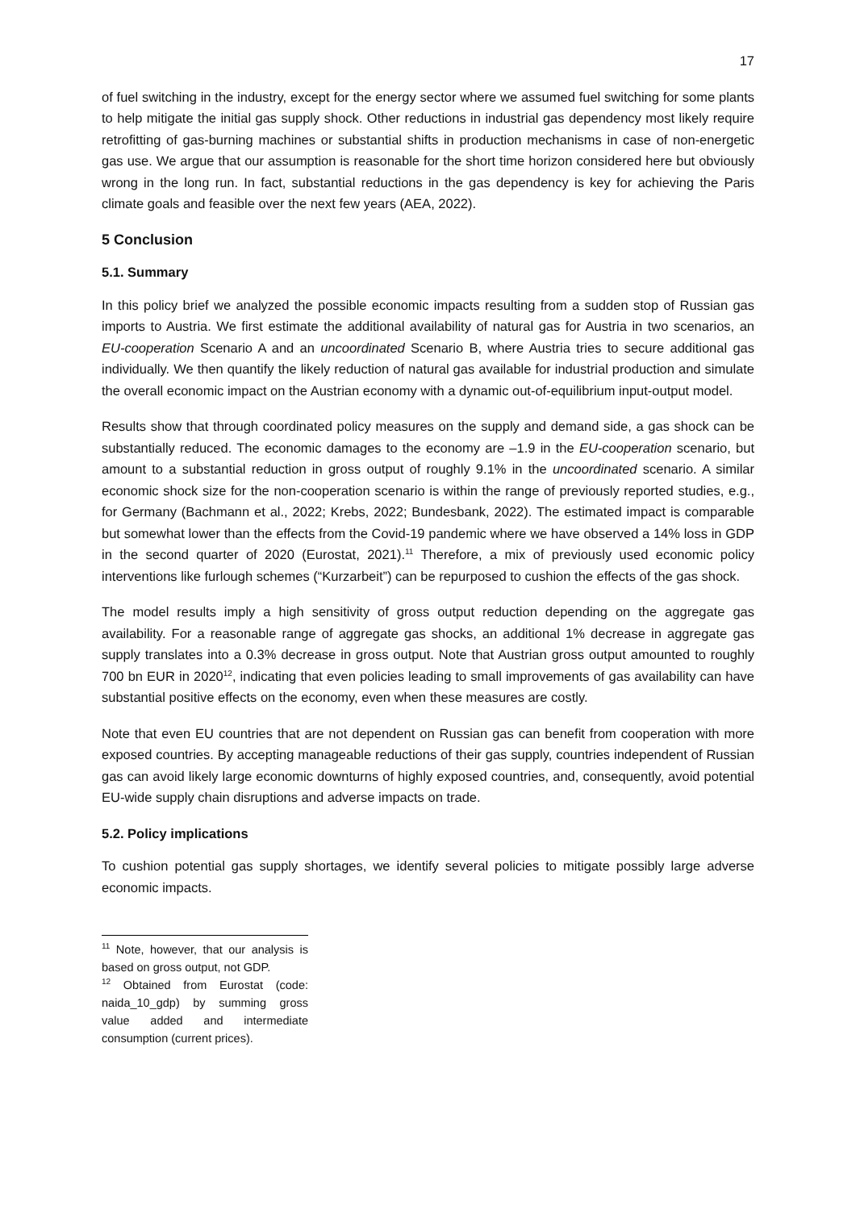17
of fuel switching in the industry, except for the energy sector where we assumed fuel switching for some plants to help mitigate the initial gas supply shock. Other reductions in industrial gas dependency most likely require retrofitting of gas-burning machines or substantial shifts in production mechanisms in case of non-energetic gas use. We argue that our assumption is reasonable for the short time horizon considered here but obviously wrong in the long run. In fact, substantial reductions in the gas dependency is key for achieving the Paris climate goals and feasible over the next few years (AEA, 2022).
5 Conclusion
5.1. Summary
In this policy brief we analyzed the possible economic impacts resulting from a sudden stop of Russian gas imports to Austria. We first estimate the additional availability of natural gas for Austria in two scenarios, an EU-cooperation Scenario A and an uncoordinated Scenario B, where Austria tries to secure additional gas individually. We then quantify the likely reduction of natural gas available for industrial production and simulate the overall economic impact on the Austrian economy with a dynamic out-of-equilibrium input-output model.
Results show that through coordinated policy measures on the supply and demand side, a gas shock can be substantially reduced. The economic damages to the economy are –1.9 in the EU-cooperation scenario, but amount to a substantial reduction in gross output of roughly 9.1% in the uncoordinated scenario. A similar economic shock size for the non-cooperation scenario is within the range of previously reported studies, e.g., for Germany (Bachmann et al., 2022; Krebs, 2022; Bundesbank, 2022). The estimated impact is comparable but somewhat lower than the effects from the Covid-19 pandemic where we have observed a 14% loss in GDP in the second quarter of 2020 (Eurostat, 2021).<sup>11</sup> Therefore, a mix of previously used economic policy interventions like furlough schemes (“Kurzarbeit”) can be repurposed to cushion the effects of the gas shock.
The model results imply a high sensitivity of gross output reduction depending on the aggregate gas availability. For a reasonable range of aggregate gas shocks, an additional 1% decrease in aggregate gas supply translates into a 0.3% decrease in gross output. Note that Austrian gross output amounted to roughly 700 bn EUR in 2020<sup>12</sup>, indicating that even policies leading to small improvements of gas availability can have substantial positive effects on the economy, even when these measures are costly.
Note that even EU countries that are not dependent on Russian gas can benefit from cooperation with more exposed countries. By accepting manageable reductions of their gas supply, countries independent of Russian gas can avoid likely large economic downturns of highly exposed countries, and, consequently, avoid potential EU-wide supply chain disruptions and adverse impacts on trade.
5.2. Policy implications
To cushion potential gas supply shortages, we identify several policies to mitigate possibly large adverse economic impacts.
<sup>11</sup> Note, however, that our analysis is based on gross output, not GDP.
<sup>12</sup> Obtained from Eurostat (code: naida_10_gdp) by summing gross value added and intermediate consumption (current prices).